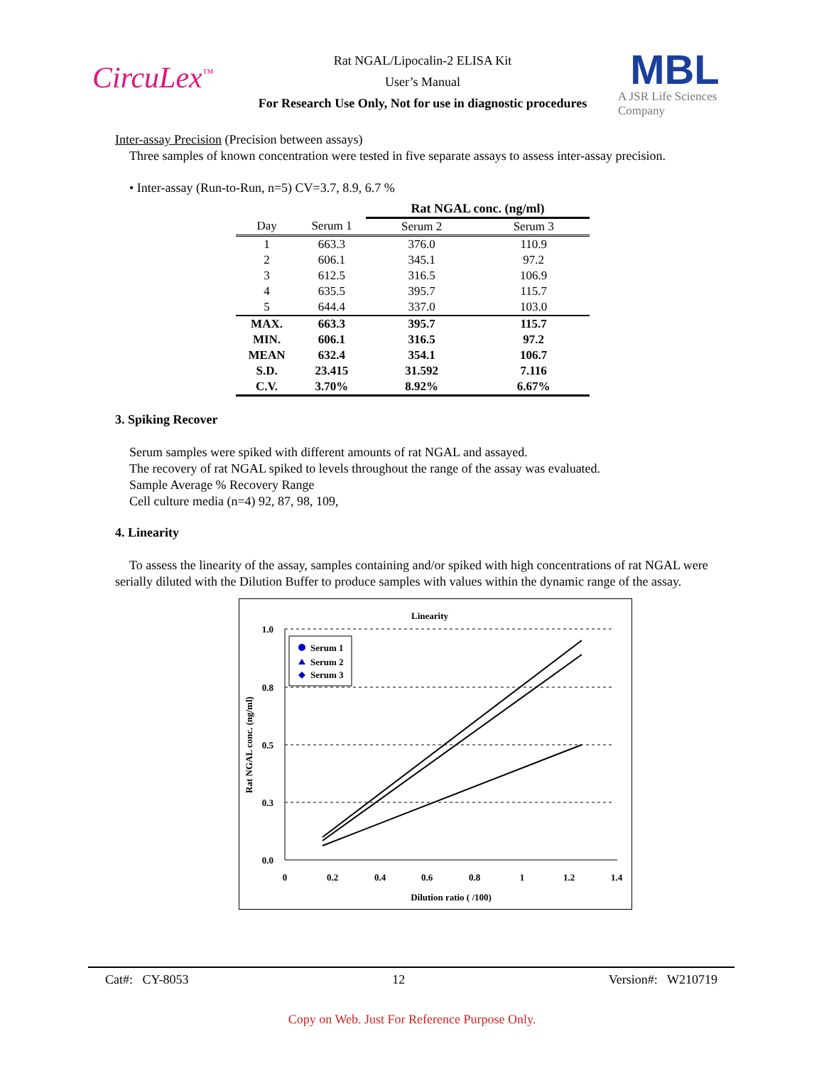CircuLex<sup>™</sup>
Rat NGAL/Lipocalin-2 ELISA Kit
User’s Manual
For Research Use Only, Not for use in diagnostic procedures
MBL
A JSR Life Sciences Company
Inter-assay Precision (Precision between assays)
Three samples of known concentration were tested in five separate assays to assess inter-assay precision.
• Inter-assay (Run-to-Run, n=5) CV=3.7, 8.9, 6.7 %
| | | Rat NGAL conc. (ng/ml) | |
| --- | --- | --- | --- |
| Day | Serum 1 | Serum 2 | Serum 3 |
| 1 | 663.3 | 376.0 | 110.9 |
| 2 | 606.1 | 345.1 | 97.2 |
| 3 | 612.5 | 316.5 | 106.9 |
| 4 | 635.5 | 395.7 | 115.7 |
| 5 | 644.4 | 337.0 | 103.0 |
| MAX. | 663.3 | 395.7 | 115.7 |
| MIN. | 606.1 | 316.5 | 97.2 |
| MEAN | 632.4 | 354.1 | 106.7 |
| S.D. | 23.415 | 31.592 | 7.116 |
| C.V. | 3.70% | 8.92% | 6.67% |
3. Spiking Recover
Serum samples were spiked with different amounts of rat NGAL and assayed.
The recovery of rat NGAL spiked to levels throughout the range of the assay was evaluated.
Sample Average % Recovery Range
Cell culture media (n=4) 92, 87, 98, 109,
4. Linearity
To assess the linearity of the assay, samples containing and/or spiked with high concentrations of rat NGAL were serially diluted with the Dilution Buffer to produce samples with values within the dynamic range of the assay.
Linearity
1.0
0.8
0.5
0.3
0.0
0
0.2
0.4
0.6
0.8
1
1.2
1.4
Dilution ratio ( /100)
Rat NGAL conc. (ng/ml)
Serum 1
Serum 2
Serum 3
Cat#: CY-8053 12 Version#: W210719
Copy on Web. Just For Reference Purpose Only.